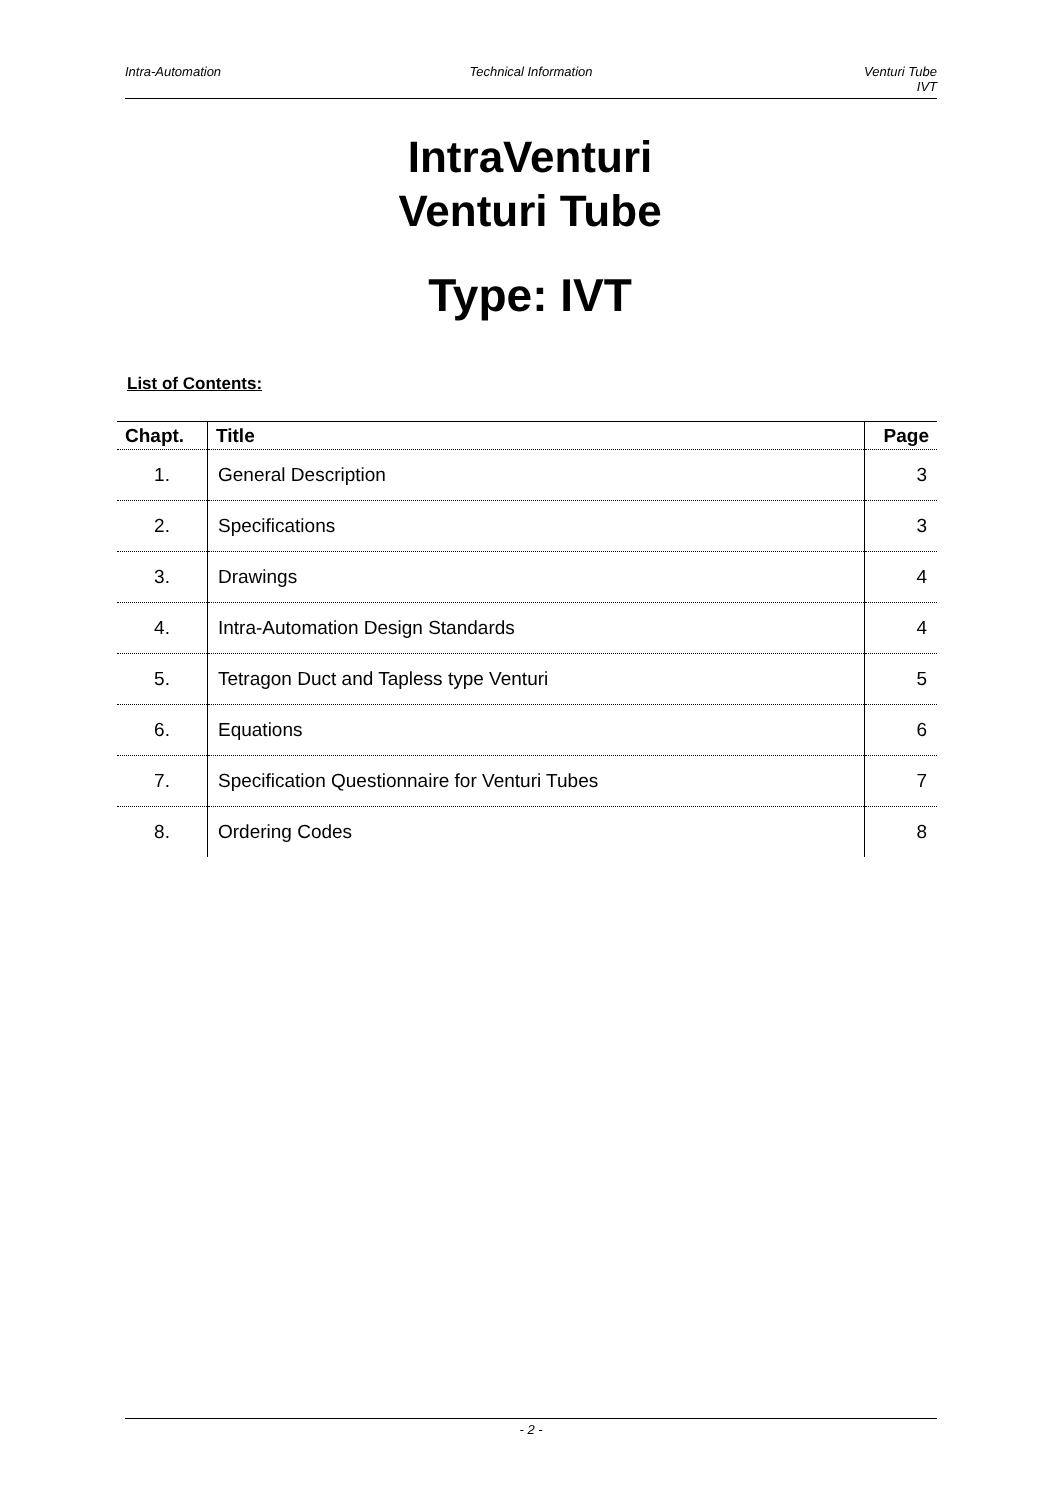Intra-Automation Technical Information Venturi Tube
IVT
IntraVenturi
Venturi Tube
Type: IVT
List of Contents:
| Chapt. | Title | Page |
| --- | --- | --- |
| 1. | General Description | 3 |
| 2. | Specifications | 3 |
| 3. | Drawings | 4 |
| 4. | Intra-Automation Design Standards | 4 |
| 5. | Tetragon Duct and Tapless type Venturi | 5 |
| 6. | Equations | 6 |
| 7. | Specification Questionnaire for Venturi Tubes | 7 |
| 8. | Ordering Codes | 8 |
- 2 -